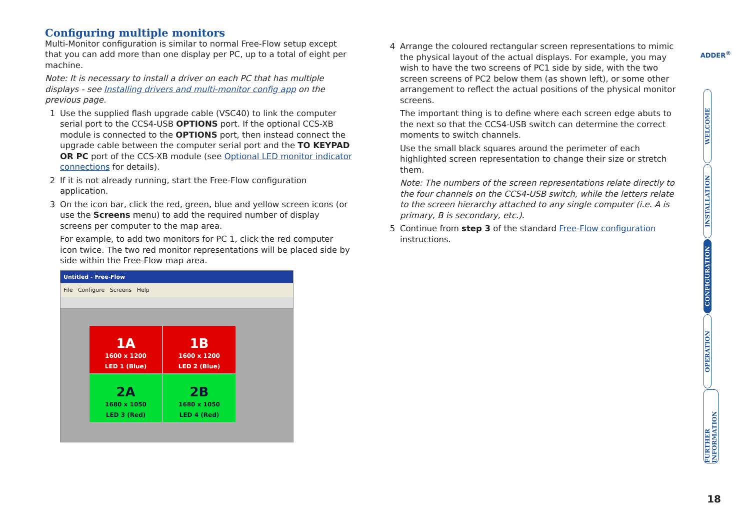Configuring multiple monitors
Multi-Monitor configuration is similar to normal Free-Flow setup except that you can add more than one display per PC, up to a total of eight per machine.
Note: It is necessary to install a driver on each PC that has multiple displays - see Installing drivers and multi-monitor config app on the previous page.
1 Use the supplied flash upgrade cable (VSC40) to link the computer serial port to the CCS4-USB OPTIONS port. If the optional CCS-XB module is connected to the OPTIONS port, then instead connect the upgrade cable between the computer serial port and the TO KEYPAD OR PC port of the CCS-XB module (see Optional LED monitor indicator connections for details).
2 If it is not already running, start the Free-Flow configuration application.
3 On the icon bar, click the red, green, blue and yellow screen icons (or use the Screens menu) to add the required number of display screens per computer to the map area.
For example, to add two monitors for PC 1, click the red computer icon twice. The two red monitor representations will be placed side by side within the Free-Flow map area.
Untitled - Free-Flow
File Configure Screens Help
1A
1600 x 1200
LED 1 (Blue)
1B
1600 x 1200
LED 2 (Blue)
2A
1680 x 1050
LED 3 (Red)
2B
1680 x 1050
LED 4 (Red)
4 Arrange the coloured rectangular screen representations to mimic the physical layout of the actual displays. For example, you may wish to have the two screens of PC1 side by side, with the two screen screens of PC2 below them (as shown left), or some other arrangement to reflect the actual positions of the physical monitor screens.
The important thing is to define where each screen edge abuts to the next so that the CCS4-USB switch can determine the correct moments to switch channels.
Use the small black squares around the perimeter of each highlighted screen representation to change their size or stretch them.
Note: The numbers of the screen representations relate directly to the four channels on the CCS4-USB switch, while the letters relate to the screen hierarchy attached to any single computer (i.e. A is primary, B is secondary, etc.).
5 Continue from step 3 of the standard Free-Flow configuration instructions.
ADDER<sup>®</sup>
WELCOME
INSTALLATION
CONFIGURATION
OPERATION
FURTHER INFORMATION
18